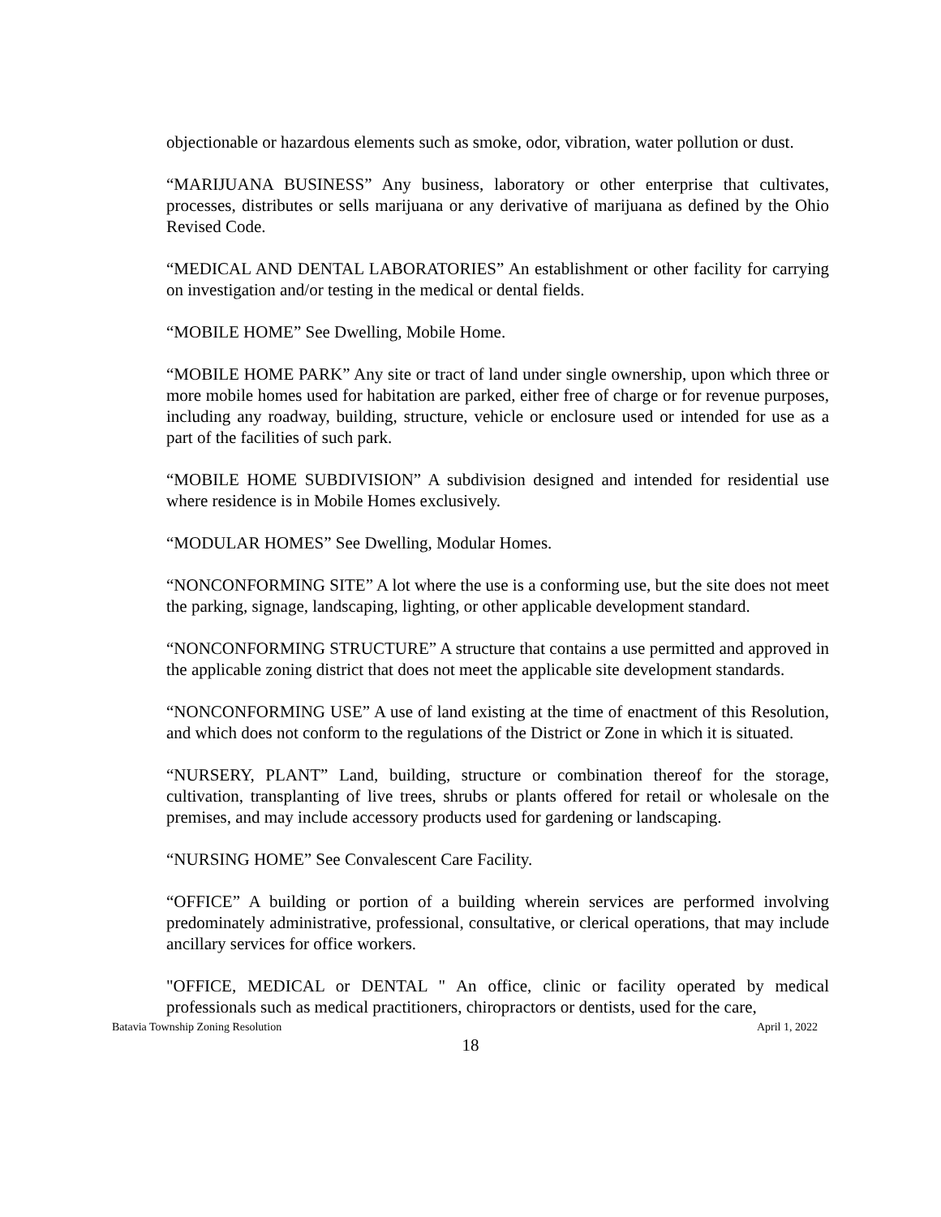objectionable or hazardous elements such as smoke, odor, vibration, water pollution or dust.
“MARIJUANA BUSINESS” Any business, laboratory or other enterprise that cultivates, processes, distributes or sells marijuana or any derivative of marijuana as defined by the Ohio Revised Code.
“MEDICAL AND DENTAL LABORATORIES” An establishment or other facility for carrying on investigation and/or testing in the medical or dental fields.
“MOBILE HOME” See Dwelling, Mobile Home.
“MOBILE HOME PARK” Any site or tract of land under single ownership, upon which three or more mobile homes used for habitation are parked, either free of charge or for revenue purposes, including any roadway, building, structure, vehicle or enclosure used or intended for use as a part of the facilities of such park.
“MOBILE HOME SUBDIVISION” A subdivision designed and intended for residential use where residence is in Mobile Homes exclusively.
“MODULAR HOMES” See Dwelling, Modular Homes.
“NONCONFORMING SITE” A lot where the use is a conforming use, but the site does not meet the parking, signage, landscaping, lighting, or other applicable development standard.
“NONCONFORMING STRUCTURE” A structure that contains a use permitted and approved in the applicable zoning district that does not meet the applicable site development standards.
“NONCONFORMING USE” A use of land existing at the time of enactment of this Resolution, and which does not conform to the regulations of the District or Zone in which it is situated.
“NURSERY, PLANT” Land, building, structure or combination thereof for the storage, cultivation, transplanting of live trees, shrubs or plants offered for retail or wholesale on the premises, and may include accessory products used for gardening or landscaping.
“NURSING HOME” See Convalescent Care Facility.
“OFFICE” A building or portion of a building wherein services are performed involving predominately administrative, professional, consultative, or clerical operations, that may include ancillary services for office workers.
"OFFICE, MEDICAL or DENTAL " An office, clinic or facility operated by medical professionals such as medical practitioners, chiropractors or dentists, used for the care,
Batavia Township Zoning Resolution April 1, 2022
18